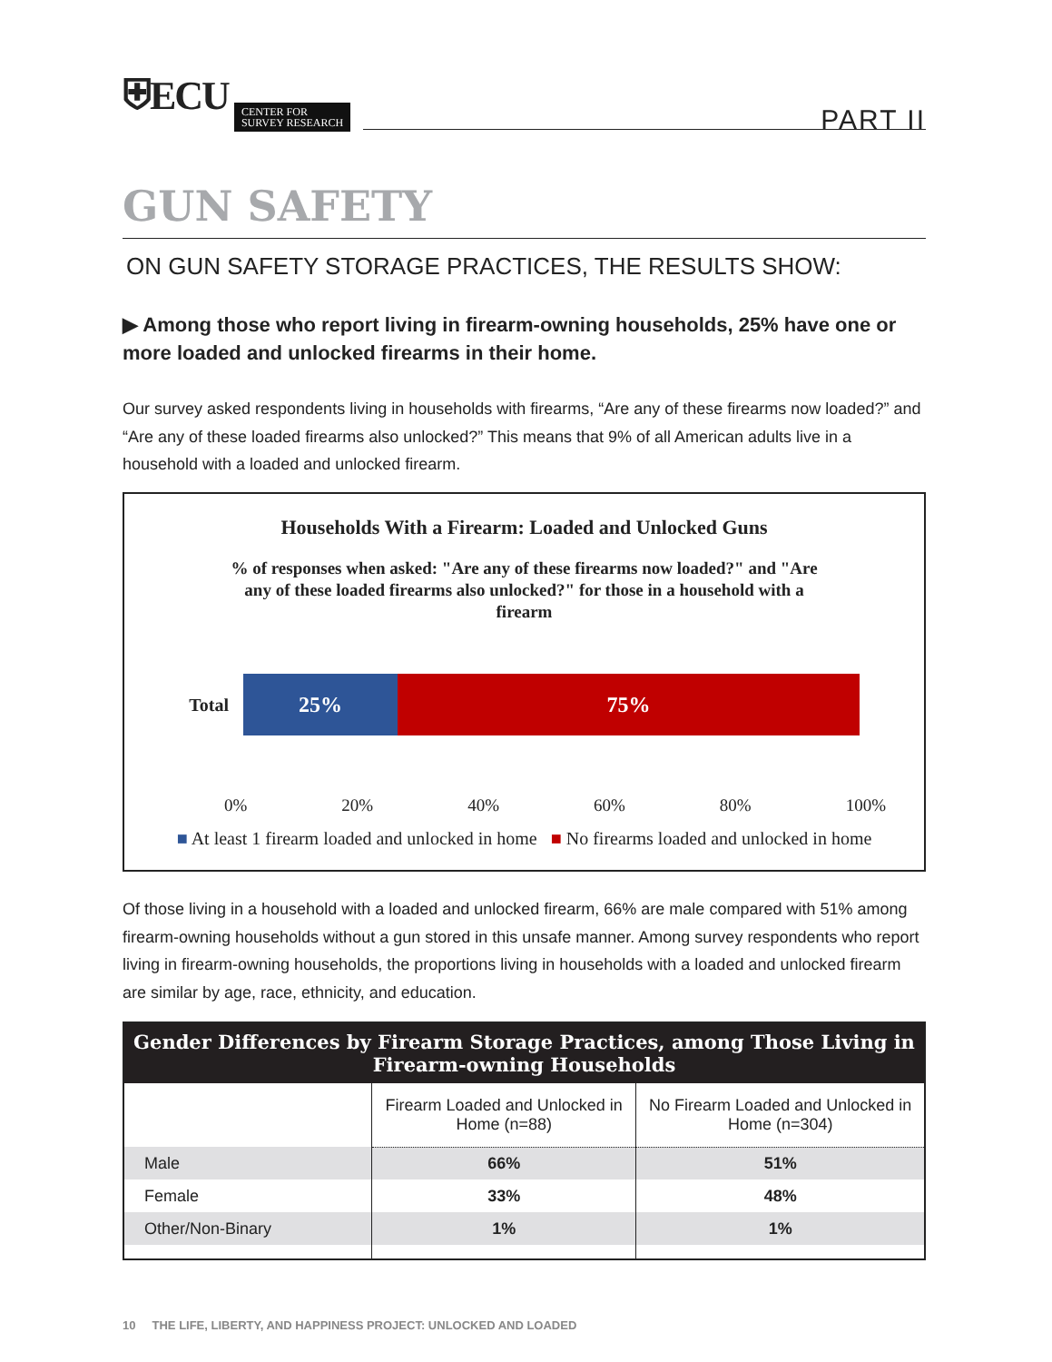⛨ECU CENTER FOR
SURVEY RESEARCH
PART II
GUN SAFETY
ON GUN SAFETY STORAGE PRACTICES, THE RESULTS SHOW:
▶ Among those who report living in firearm-owning households, 25% have one or more loaded and unlocked firearms in their home.
Our survey asked respondents living in households with firearms, “Are any of these firearms now loaded?” and “Are any of these loaded firearms also unlocked?” This means that 9% of all American adults live in a household with a loaded and unlocked firearm.
Households With a Firearm: Loaded and Unlocked Guns
% of responses when asked: "Are any of these firearms now loaded?" and "Are any of these loaded firearms also unlocked?" for those in a household with a firearm
Total
25% 75%
0% 20% 40% 60% 80% 100%
■ At least 1 firearm loaded and unlocked in home ■ No firearms loaded and unlocked in home
Of those living in a household with a loaded and unlocked firearm, 66% are male compared with 51% among firearm-owning households without a gun stored in this unsafe manner. Among survey respondents who report living in firearm-owning households, the proportions living in households with a loaded and unlocked firearm are similar by age, race, ethnicity, and education.
| Gender Differences by Firearm Storage Practices, among Those Living in Firearm-owning Households | | |
| --- | --- | --- |
| | Firearm Loaded and Unlocked in Home (n=88) | No Firearm Loaded and Unlocked in Home (n=304) |
| Male | 66% | 51% |
| Female | 33% | 48% |
| Other/Non-Binary | 1% | 1% |
10 THE LIFE, LIBERTY, AND HAPPINESS PROJECT: UNLOCKED AND LOADED